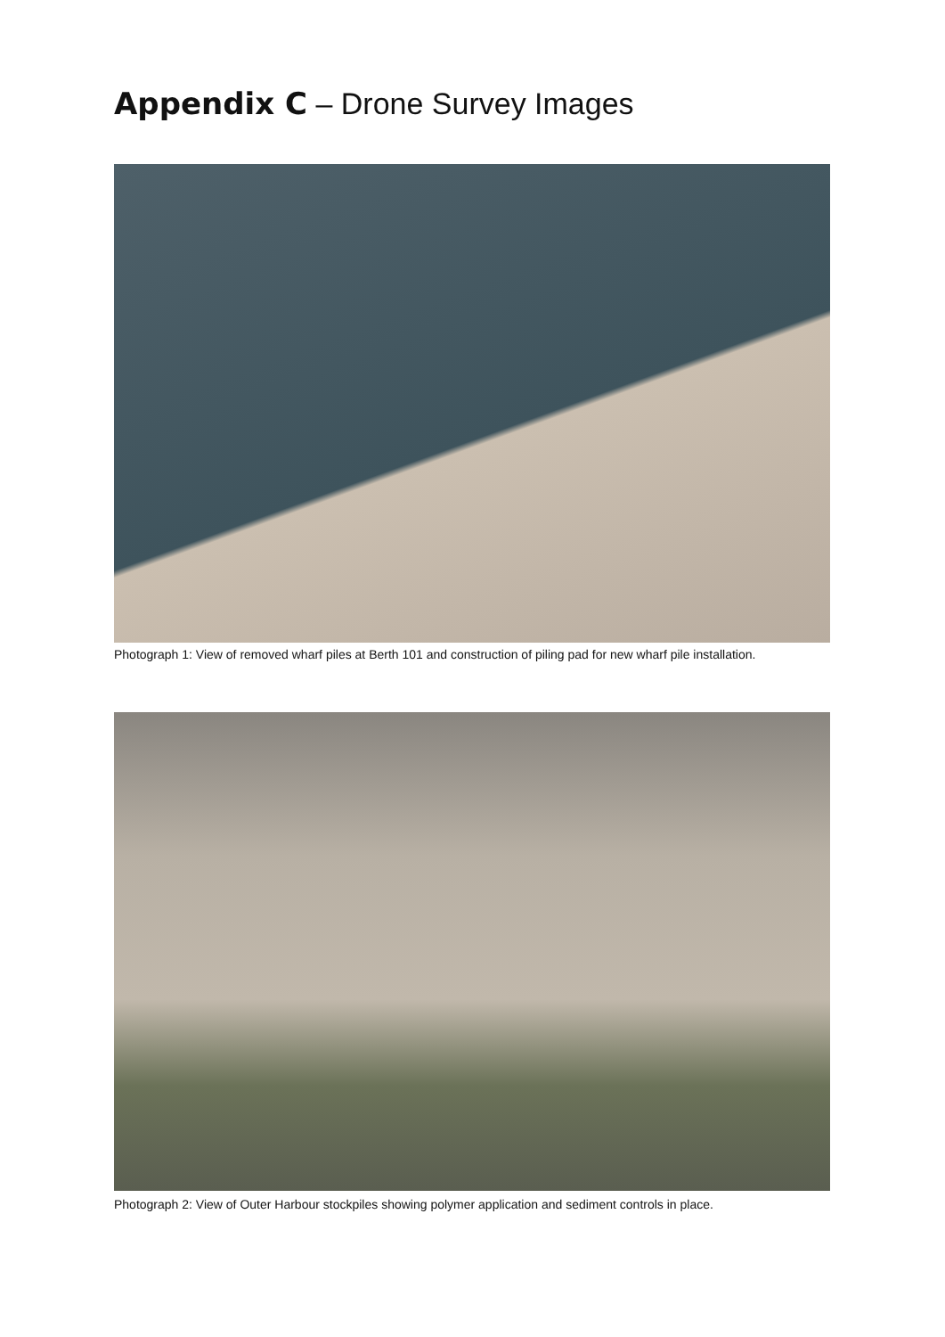Appendix C – Drone Survey Images
Photograph 1: View of removed wharf piles at Berth 101 and construction of piling pad for new wharf pile installation.
Photograph 2: View of Outer Harbour stockpiles showing polymer application and sediment controls in place.